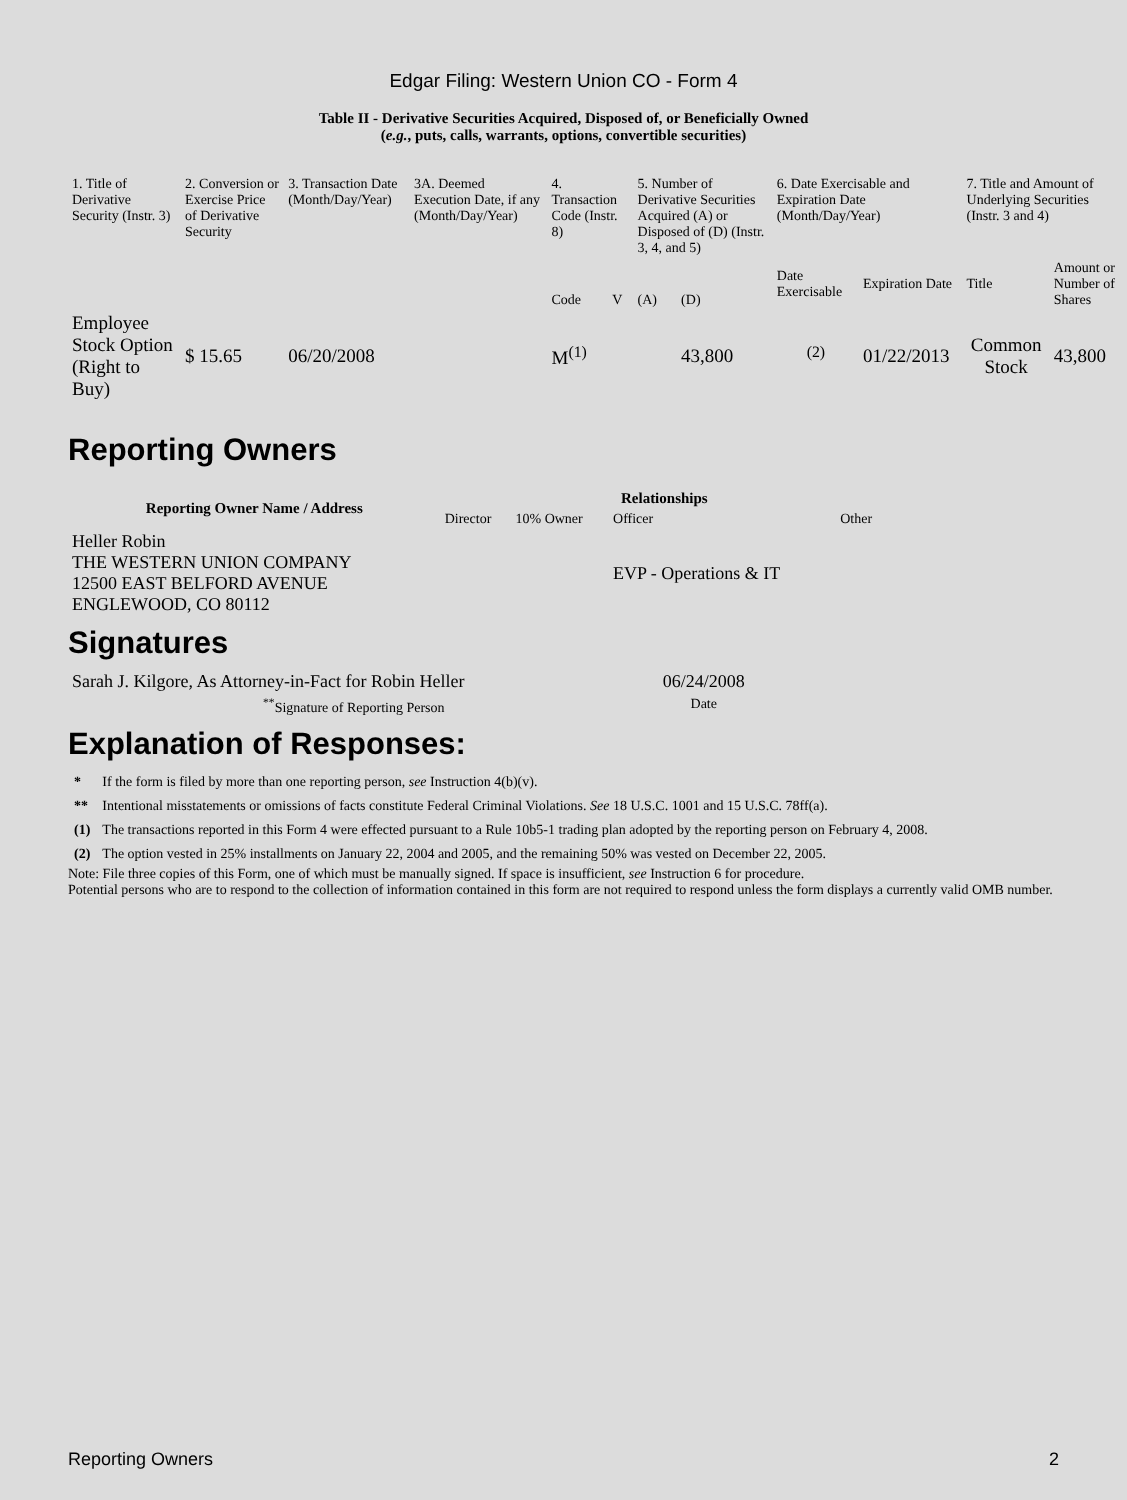Edgar Filing: Western Union CO - Form 4
Table II - Derivative Securities Acquired, Disposed of, or Beneficially Owned
(e.g., puts, calls, warrants, options, convertible securities)
| 1. Title of Derivative Security (Instr. 3) | 2. Conversion or Exercise Price of Derivative Security | 3. Transaction Date (Month/Day/Year) | 3A. Deemed Execution Date, if any (Month/Day/Year) | 4. Transaction Code (Instr. 8) | | 5. Number of Derivative Securities Acquired (A) or Disposed of (D) (Instr. 3, 4, and 5) | | 6. Date Exercisable and Expiration Date (Month/Day/Year) | | 7. Title and Amount of Underlying Securities (Instr. 3 and 4) | |
| | | | | Code | V | (A) | (D) | Date Exercisable | Expiration Date | Title | Amount or Number of Shares |
| Employee Stock Option (Right to Buy) | $ 15.65 | 06/20/2008 | | M<sup>(1)</sup> | | | 43,800 | <sup>(2)</sup> | 01/22/2013 | Common Stock | 43,800 |
Reporting Owners
| Reporting Owner Name / Address | Relationships | | | |
| --- | --- | --- | --- | --- |
| | Director | 10% Owner | Officer | Other |
| Heller Robin THE WESTERN UNION COMPANY 12500 EAST BELFORD AVENUE ENGLEWOOD, CO 80112 | | | EVP - Operations & IT | |
Signatures
| Sarah J. Kilgore, As Attorney-in-Fact for Robin Heller | 06/24/2008 |
| <sup>**</sup> Signature of Reporting Person | Date |
Explanation of Responses:
| * | If the form is filed by more than one reporting person, see Instruction 4(b)(v). |
| ** | Intentional misstatements or omissions of facts constitute Federal Criminal Violations. See 18 U.S.C. 1001 and 15 U.S.C. 78ff(a). |
| (1) | The transactions reported in this Form 4 were effected pursuant to a Rule 10b5-1 trading plan adopted by the reporting person on February 4, 2008. |
| (2) | The option vested in 25% installments on January 22, 2004 and 2005, and the remaining 50% was vested on December 22, 2005. |
Note: File three copies of this Form, one of which must be manually signed. If space is insufficient, see Instruction 6 for procedure.
Potential persons who are to respond to the collection of information contained in this form are not required to respond unless the form displays a currently valid OMB number.
Reporting Owners 2